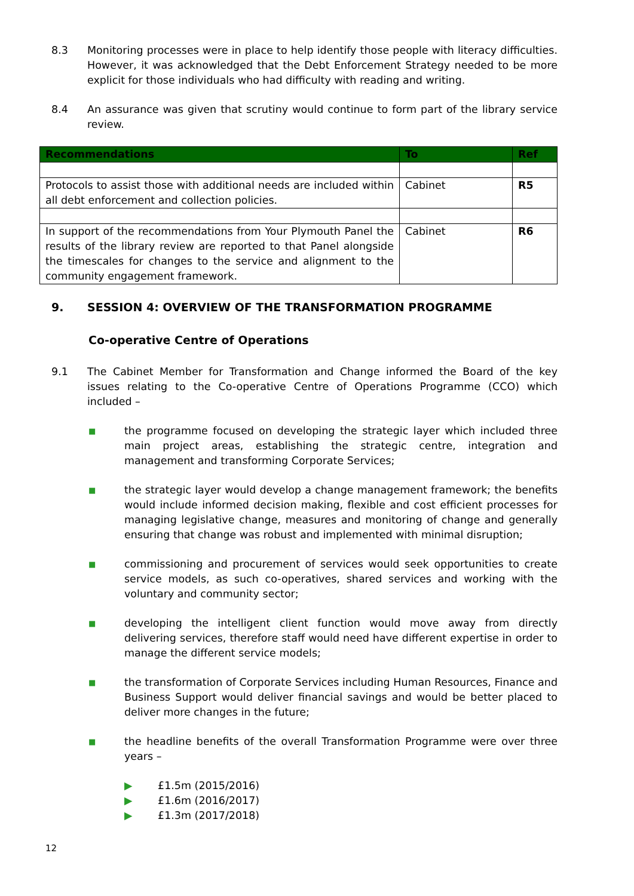8.3 Monitoring processes were in place to help identify those people with literacy difficulties. However, it was acknowledged that the Debt Enforcement Strategy needed to be more explicit for those individuals who had difficulty with reading and writing.
8.4 An assurance was given that scrutiny would continue to form part of the library service review.
| Recommendations | To | Ref |
| --- | --- | --- |
| Protocols to assist those with additional needs are included within all debt enforcement and collection policies. | Cabinet | R5 |
| In support of the recommendations from Your Plymouth Panel the results of the library review are reported to that Panel alongside the timescales for changes to the service and alignment to the community engagement framework. | Cabinet | R6 |
9. SESSION 4: OVERVIEW OF THE TRANSFORMATION PROGRAMME
Co-operative Centre of Operations
9.1 The Cabinet Member for Transformation and Change informed the Board of the key issues relating to the Co-operative Centre of Operations Programme (CCO) which included –
■
the programme focused on developing the strategic layer which included three main project areas, establishing the strategic centre, integration and management and transforming Corporate Services;
■
the strategic layer would develop a change management framework; the benefits would include informed decision making, flexible and cost efficient processes for managing legislative change, measures and monitoring of change and generally ensuring that change was robust and implemented with minimal disruption;
■
commissioning and procurement of services would seek opportunities to create service models, as such co-operatives, shared services and working with the voluntary and community sector;
■
developing the intelligent client function would move away from directly delivering services, therefore staff would need have different expertise in order to manage the different service models;
■
the transformation of Corporate Services including Human Resources, Finance and Business Support would deliver financial savings and would be better placed to deliver more changes in the future;
■
the headline benefits of the overall Transformation Programme were over three years –
▶ £1.5m (2015/2016)
▶ £1.6m (2016/2017)
▶ £1.3m (2017/2018)
12